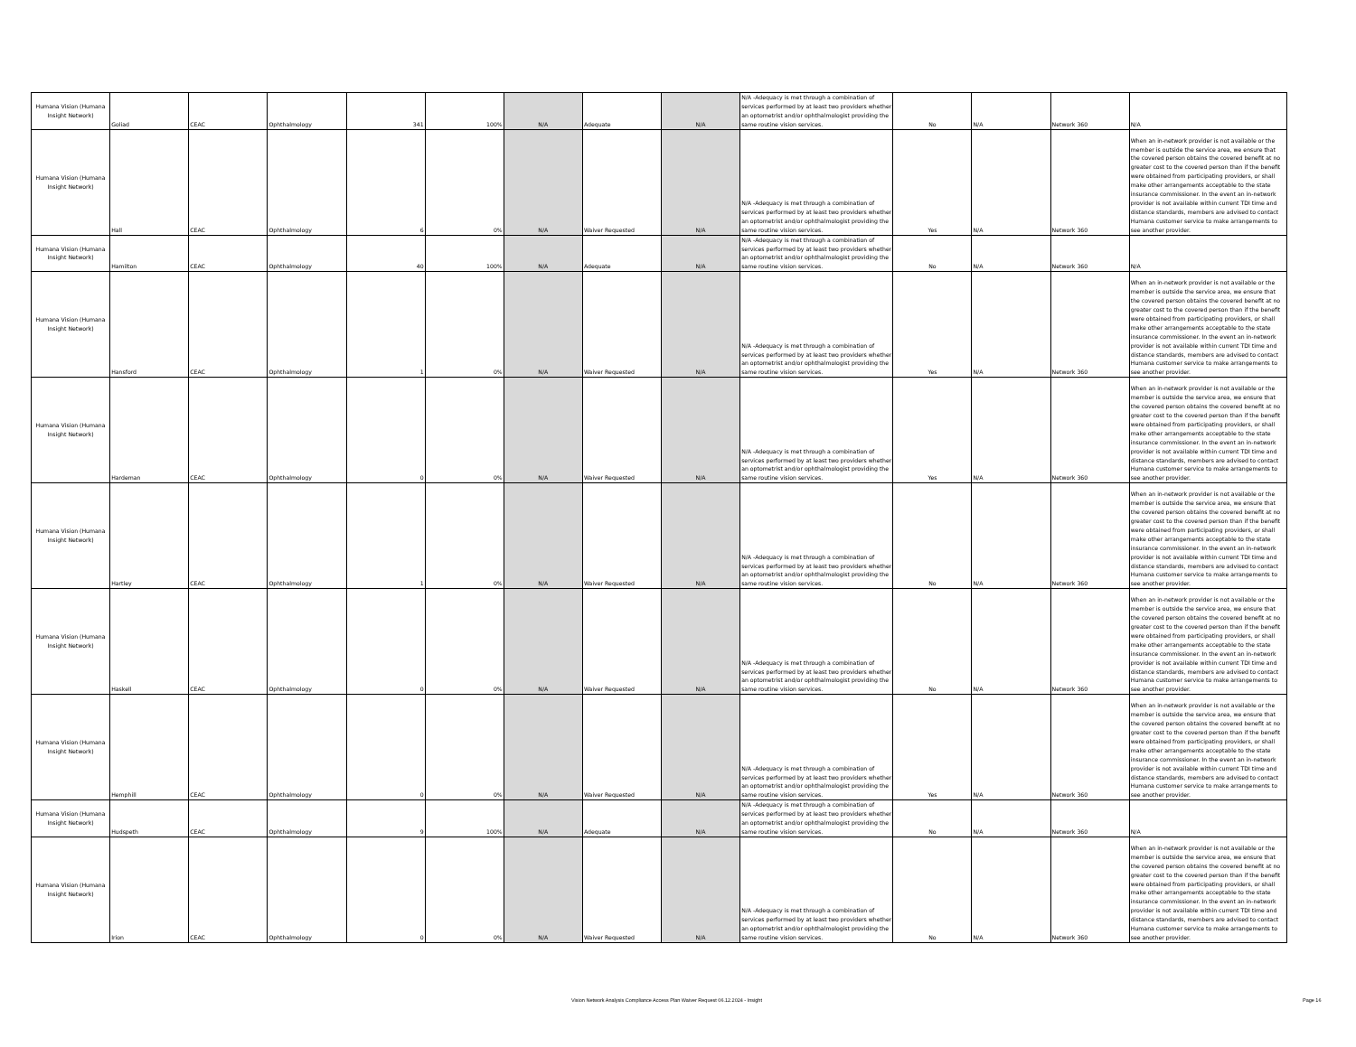| Humana Vision (Humana Insight Network) | Goliad | CEAC | Ophthalmology | 341 | 100% | N/A | Adequate | N/A | N/A -Adequacy is met through a combination of services performed by at least two providers whether an optometrist and/or ophthalmologist providing the same routine vision services. | No | N/A | Network 360 | N/A |
| Humana Vision (Humana Insight Network) | Hall | CEAC | Ophthalmology | 6 | 0% | N/A | Waiver Requested | N/A | N/A -Adequacy is met through a combination of services performed by at least two providers whether an optometrist and/or ophthalmologist providing the same routine vision services. | Yes | N/A | Network 360 | When an in-network provider is not available or the member is outside the service area, we ensure that the covered person obtains the covered benefit at no greater cost to the covered person than if the benefit were obtained from participating providers, or shall make other arrangements acceptable to the state insurance commissioner. In the event an in-network provider is not available within current TDI time and distance standards, members are advised to contact Humana customer service to make arrangements to see another provider. |
| Humana Vision (Humana Insight Network) | Hamilton | CEAC | Ophthalmology | 40 | 100% | N/A | Adequate | N/A | N/A -Adequacy is met through a combination of services performed by at least two providers whether an optometrist and/or ophthalmologist providing the same routine vision services. | No | N/A | Network 360 | N/A |
| Humana Vision (Humana Insight Network) | Hansford | CEAC | Ophthalmology | 1 | 0% | N/A | Waiver Requested | N/A | N/A -Adequacy is met through a combination of services performed by at least two providers whether an optometrist and/or ophthalmologist providing the same routine vision services. | Yes | N/A | Network 360 | When an in-network provider is not available or the member is outside the service area, we ensure that the covered person obtains the covered benefit at no greater cost to the covered person than if the benefit were obtained from participating providers, or shall make other arrangements acceptable to the state insurance commissioner. In the event an in-network provider is not available within current TDI time and distance standards, members are advised to contact Humana customer service to make arrangements to see another provider. |
| Humana Vision (Humana Insight Network) | Hardeman | CEAC | Ophthalmology | 0 | 0% | N/A | Waiver Requested | N/A | N/A -Adequacy is met through a combination of services performed by at least two providers whether an optometrist and/or ophthalmologist providing the same routine vision services. | Yes | N/A | Network 360 | When an in-network provider is not available or the member is outside the service area, we ensure that the covered person obtains the covered benefit at no greater cost to the covered person than if the benefit were obtained from participating providers, or shall make other arrangements acceptable to the state insurance commissioner. In the event an in-network provider is not available within current TDI time and distance standards, members are advised to contact Humana customer service to make arrangements to see another provider. |
| Humana Vision (Humana Insight Network) | Hartley | CEAC | Ophthalmology | 1 | 0% | N/A | Waiver Requested | N/A | N/A -Adequacy is met through a combination of services performed by at least two providers whether an optometrist and/or ophthalmologist providing the same routine vision services. | No | N/A | Network 360 | When an in-network provider is not available or the member is outside the service area, we ensure that the covered person obtains the covered benefit at no greater cost to the covered person than if the benefit were obtained from participating providers, or shall make other arrangements acceptable to the state insurance commissioner. In the event an in-network provider is not available within current TDI time and distance standards, members are advised to contact Humana customer service to make arrangements to see another provider. |
| Humana Vision (Humana Insight Network) | Haskell | CEAC | Ophthalmology | 0 | 0% | N/A | Waiver Requested | N/A | N/A -Adequacy is met through a combination of services performed by at least two providers whether an optometrist and/or ophthalmologist providing the same routine vision services. | No | N/A | Network 360 | When an in-network provider is not available or the member is outside the service area, we ensure that the covered person obtains the covered benefit at no greater cost to the covered person than if the benefit were obtained from participating providers, or shall make other arrangements acceptable to the state insurance commissioner. In the event an in-network provider is not available within current TDI time and distance standards, members are advised to contact Humana customer service to make arrangements to see another provider. |
| Humana Vision (Humana Insight Network) | Hemphill | CEAC | Ophthalmology | 0 | 0% | N/A | Waiver Requested | N/A | N/A -Adequacy is met through a combination of services performed by at least two providers whether an optometrist and/or ophthalmologist providing the same routine vision services. | Yes | N/A | Network 360 | When an in-network provider is not available or the member is outside the service area, we ensure that the covered person obtains the covered benefit at no greater cost to the covered person than if the benefit were obtained from participating providers, or shall make other arrangements acceptable to the state insurance commissioner. In the event an in-network provider is not available within current TDI time and distance standards, members are advised to contact Humana customer service to make arrangements to see another provider. |
| Humana Vision (Humana Insight Network) | Hudspeth | CEAC | Ophthalmology | 9 | 100% | N/A | Adequate | N/A | N/A -Adequacy is met through a combination of services performed by at least two providers whether an optometrist and/or ophthalmologist providing the same routine vision services. | No | N/A | Network 360 | N/A |
| Humana Vision (Humana Insight Network) | Irion | CEAC | Ophthalmology | 0 | 0% | N/A | Waiver Requested | N/A | N/A -Adequacy is met through a combination of services performed by at least two providers whether an optometrist and/or ophthalmologist providing the same routine vision services. | No | N/A | Network 360 | When an in-network provider is not available or the member is outside the service area, we ensure that the covered person obtains the covered benefit at no greater cost to the covered person than if the benefit were obtained from participating providers, or shall make other arrangements acceptable to the state insurance commissioner. In the event an in-network provider is not available within current TDI time and distance standards, members are advised to contact Humana customer service to make arrangements to see another provider. |
Vision Network Analysis Compliance Access Plan Waiver Request 06.12.2024 - Insight Page 16